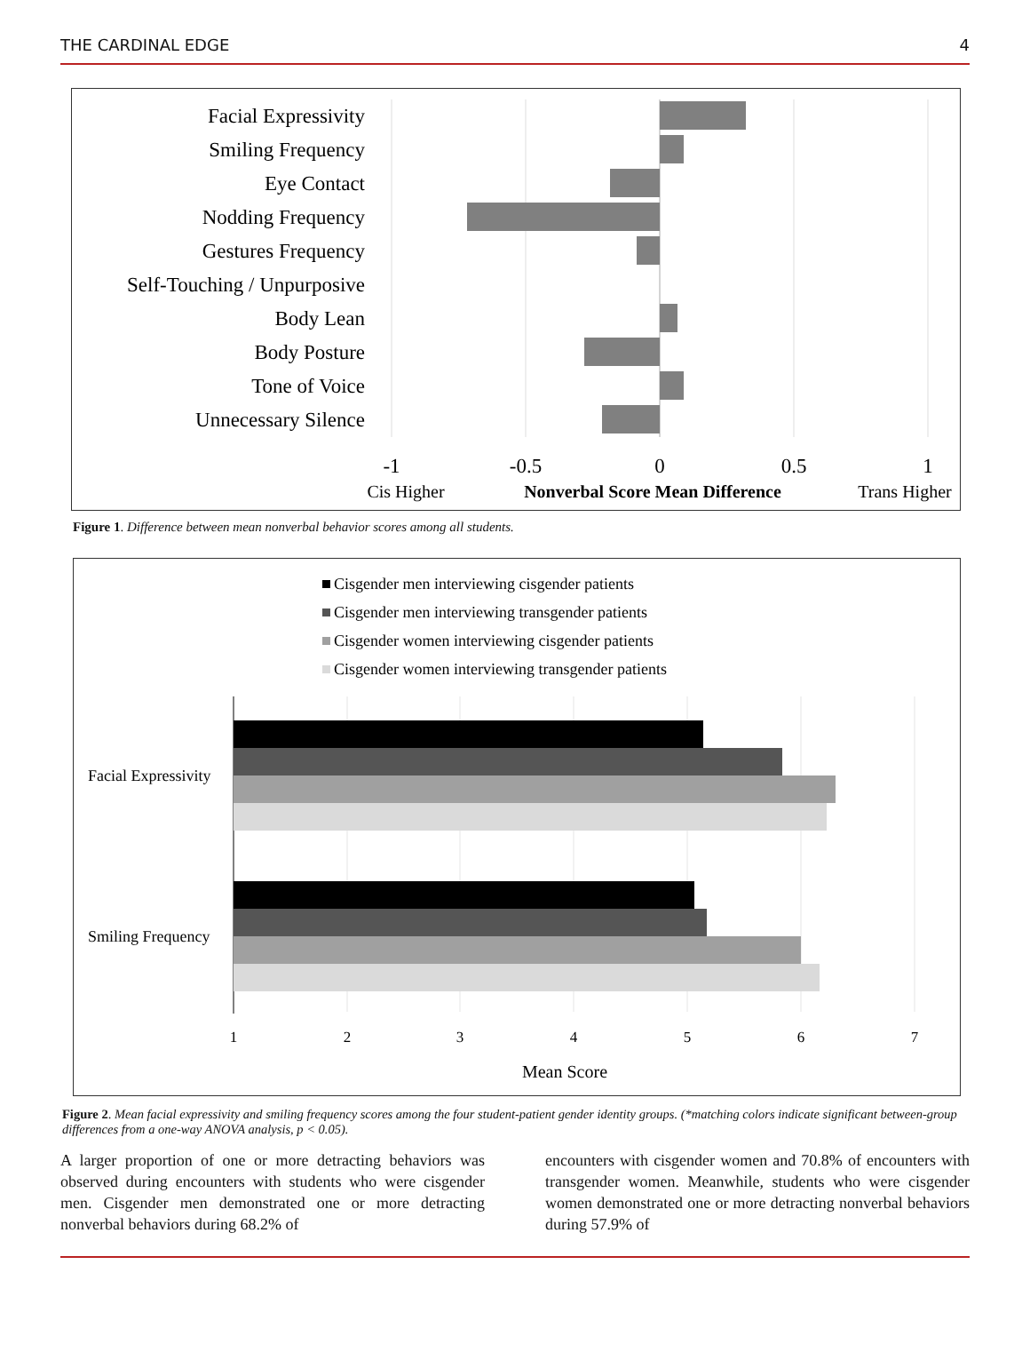THE CARDINAL EDGE 4
Facial Expressivity
Smiling Frequency
Eye Contact
Nodding Frequency
Gestures Frequency
Self-Touching / Unpurposive
Body Lean
Body Posture
Tone of Voice
Unnecessary Silence
-1
-0.5
0
0.5
1
Cis Higher
Nonverbal Score Mean Difference
Trans Higher
Figure 1. Difference between mean nonverbal behavior scores among all students.
Cisgender men interviewing cisgender patients
Cisgender men interviewing transgender patients
Cisgender women interviewing cisgender patients
Cisgender women interviewing transgender patients
Facial Expressivity
Smiling Frequency
1
2
3
4
5
6
7
Mean Score
Figure 2. Mean facial expressivity and smiling frequency scores among the four student-patient gender identity groups. (*matching colors indicate significant between-group differences from a one-way ANOVA analysis, p < 0.05).
A larger proportion of one or more detracting behaviors was observed during encounters with students who were cisgender men. Cisgender men demonstrated one or more detracting nonverbal behaviors during 68.2% of
encounters with cisgender women and 70.8% of encounters with transgender women. Meanwhile, students who were cisgender women demonstrated one or more detracting nonverbal behaviors during 57.9% of